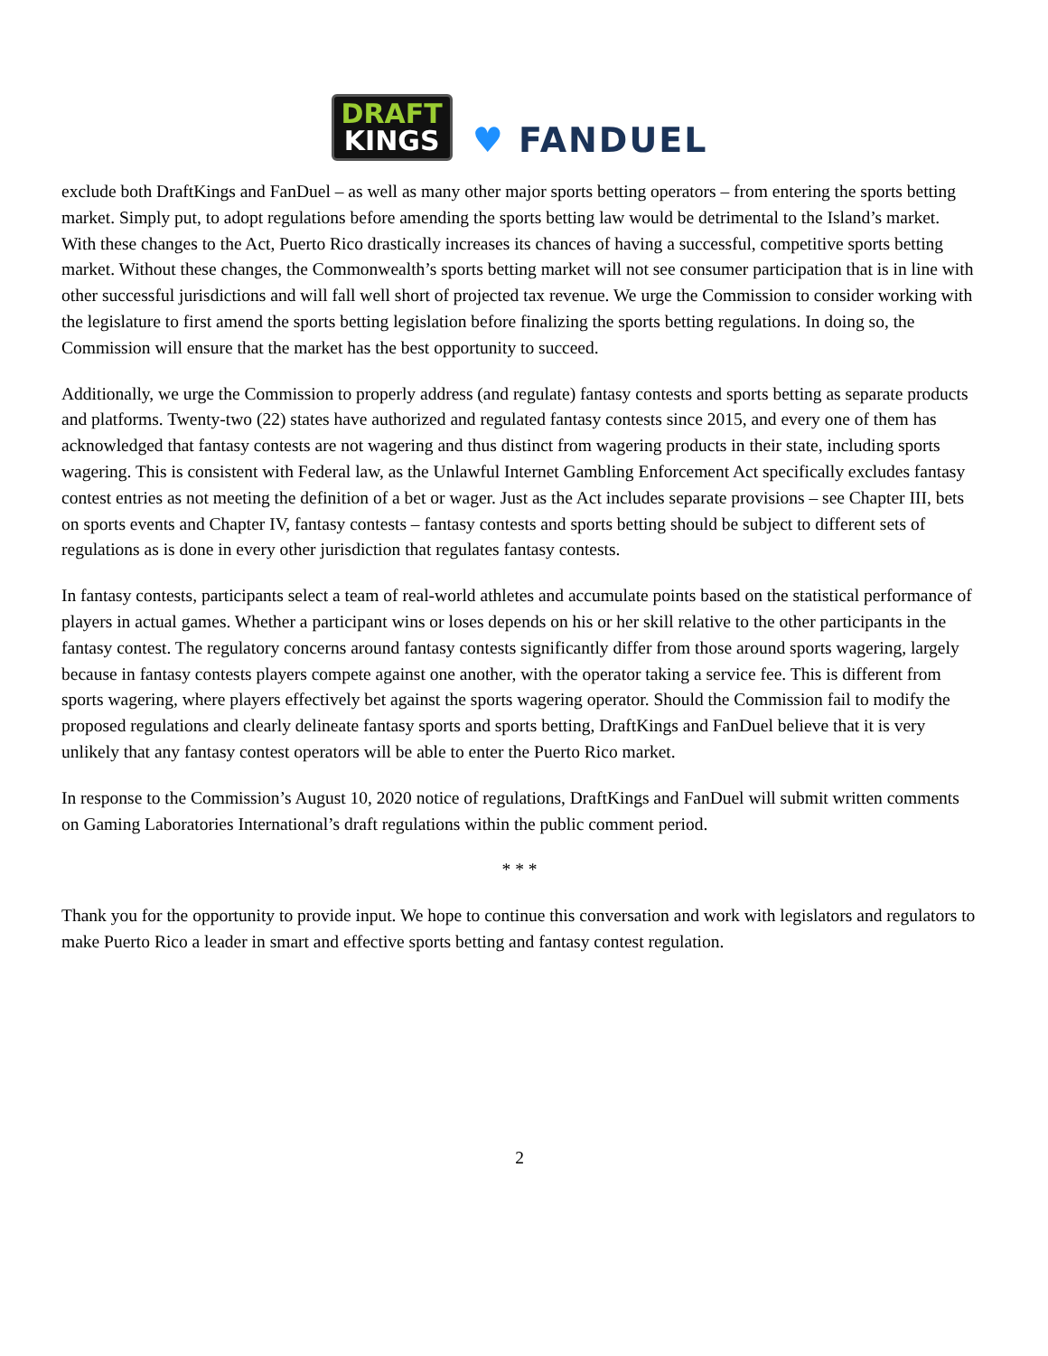DRAFT
KINGS
♥ FANDUEL
exclude both DraftKings and FanDuel – as well as many other major sports betting operators – from entering the sports betting market. Simply put, to adopt regulations before amending the sports betting law would be detrimental to the Island’s market. With these changes to the Act, Puerto Rico drastically increases its chances of having a successful, competitive sports betting market. Without these changes, the Commonwealth’s sports betting market will not see consumer participation that is in line with other successful jurisdictions and will fall well short of projected tax revenue. We urge the Commission to consider working with the legislature to first amend the sports betting legislation before finalizing the sports betting regulations. In doing so, the Commission will ensure that the market has the best opportunity to succeed.
Additionally, we urge the Commission to properly address (and regulate) fantasy contests and sports betting as separate products and platforms. Twenty-two (22) states have authorized and regulated fantasy contests since 2015, and every one of them has acknowledged that fantasy contests are not wagering and thus distinct from wagering products in their state, including sports wagering. This is consistent with Federal law, as the Unlawful Internet Gambling Enforcement Act specifically excludes fantasy contest entries as not meeting the definition of a bet or wager. Just as the Act includes separate provisions – see Chapter III, bets on sports events and Chapter IV, fantasy contests – fantasy contests and sports betting should be subject to different sets of regulations as is done in every other jurisdiction that regulates fantasy contests.
In fantasy contests, participants select a team of real-world athletes and accumulate points based on the statistical performance of players in actual games. Whether a participant wins or loses depends on his or her skill relative to the other participants in the fantasy contest. The regulatory concerns around fantasy contests significantly differ from those around sports wagering, largely because in fantasy contests players compete against one another, with the operator taking a service fee. This is different from sports wagering, where players effectively bet against the sports wagering operator. Should the Commission fail to modify the proposed regulations and clearly delineate fantasy sports and sports betting, DraftKings and FanDuel believe that it is very unlikely that any fantasy contest operators will be able to enter the Puerto Rico market.
In response to the Commission’s August 10, 2020 notice of regulations, DraftKings and FanDuel will submit written comments on Gaming Laboratories International’s draft regulations within the public comment period.
* * *
Thank you for the opportunity to provide input. We hope to continue this conversation and work with legislators and regulators to make Puerto Rico a leader in smart and effective sports betting and fantasy contest regulation.
2